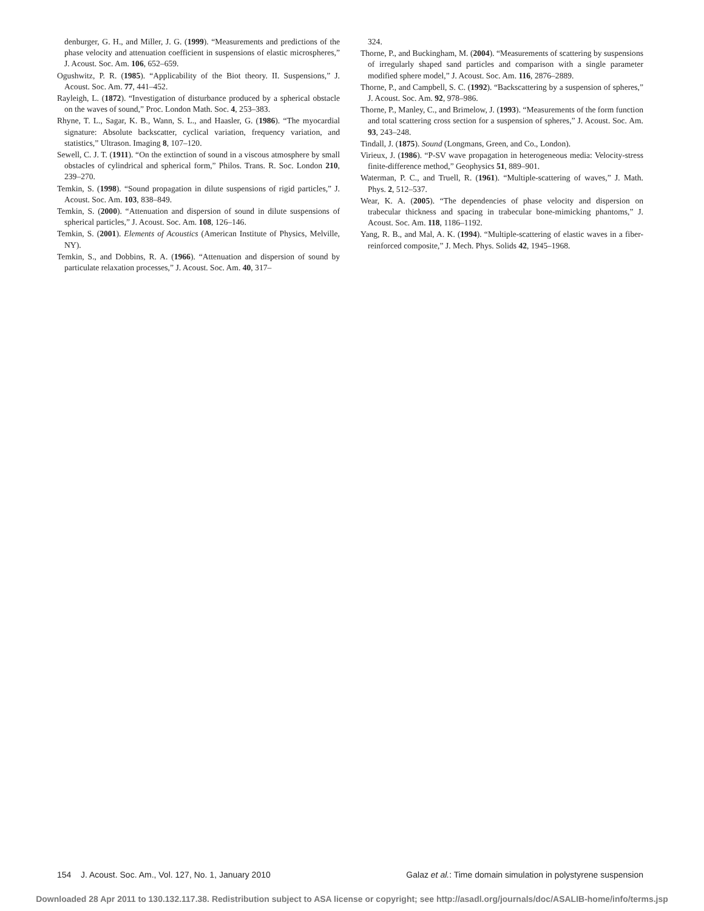denburger, G. H., and Miller, J. G. (1999). “Measurements and predictions of the phase velocity and attenuation coefficient in suspensions of elastic microspheres,” J. Acoust. Soc. Am. 106, 652–659.
Ogushwitz, P. R. (1985). “Applicability of the Biot theory. II. Suspensions,” J. Acoust. Soc. Am. 77, 441–452.
Rayleigh, L. (1872). “Investigation of disturbance produced by a spherical obstacle on the waves of sound,” Proc. London Math. Soc. 4, 253–383.
Rhyne, T. L., Sagar, K. B., Wann, S. L., and Haasler, G. (1986). “The myocardial signature: Absolute backscatter, cyclical variation, frequency variation, and statistics,” Ultrason. Imaging 8, 107–120.
Sewell, C. J. T. (1911). “On the extinction of sound in a viscous atmosphere by small obstacles of cylindrical and spherical form,” Philos. Trans. R. Soc. London 210, 239–270.
Temkin, S. (1998). “Sound propagation in dilute suspensions of rigid particles,” J. Acoust. Soc. Am. 103, 838–849.
Temkin, S. (2000). “Attenuation and dispersion of sound in dilute suspensions of spherical particles,” J. Acoust. Soc. Am. 108, 126–146.
Temkin, S. (2001). Elements of Acoustics (American Institute of Physics, Melville, NY).
Temkin, S., and Dobbins, R. A. (1966). “Attenuation and dispersion of sound by particulate relaxation processes,” J. Acoust. Soc. Am. 40, 317–
324.
Thorne, P., and Buckingham, M. (2004). “Measurements of scattering by suspensions of irregularly shaped sand particles and comparison with a single parameter modified sphere model,” J. Acoust. Soc. Am. 116, 2876–2889.
Thorne, P., and Campbell, S. C. (1992). “Backscattering by a suspension of spheres,” J. Acoust. Soc. Am. 92, 978–986.
Thorne, P., Manley, C., and Brimelow, J. (1993). “Measurements of the form function and total scattering cross section for a suspension of spheres,” J. Acoust. Soc. Am. 93, 243–248.
Tindall, J. (1875). Sound (Longmans, Green, and Co., London).
Virieux, J. (1986). “P-SV wave propagation in heterogeneous media: Velocity-stress finite-difference method,” Geophysics 51, 889–901.
Waterman, P. C., and Truell, R. (1961). “Multiple-scattering of waves,” J. Math. Phys. 2, 512–537.
Wear, K. A. (2005). “The dependencies of phase velocity and dispersion on trabecular thickness and spacing in trabecular bone-mimicking phantoms,” J. Acoust. Soc. Am. 118, 1186–1192.
Yang, R. B., and Mal, A. K. (1994). “Multiple-scattering of elastic waves in a fiber-reinforced composite,” J. Mech. Phys. Solids 42, 1945–1968.
154 J. Acoust. Soc. Am., Vol. 127, No. 1, January 2010 Galaz et al.: Time domain simulation in polystyrene suspension
Downloaded 28 Apr 2011 to 130.132.117.38. Redistribution subject to ASA license or copyright; see http://asadl.org/journals/doc/ASALIB-home/info/terms.jsp